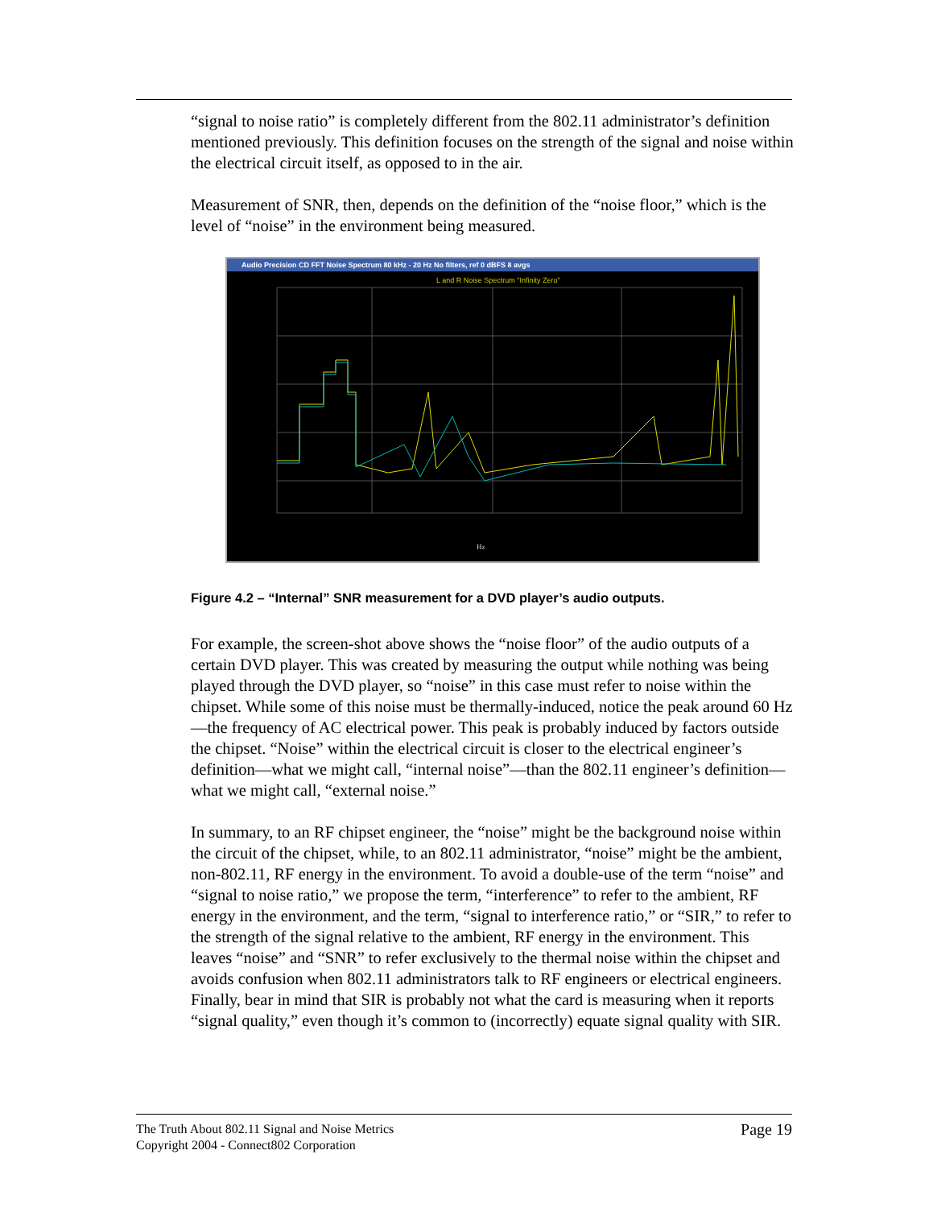“signal to noise ratio” is completely different from the 802.11 administrator’s definition mentioned previously. This definition focuses on the strength of the signal and noise within the electrical circuit itself, as opposed to in the air.
Measurement of SNR, then, depends on the definition of the “noise floor,” which is the level of “noise” in the environment being measured.
Audio Precision CD FFT Noise Spectrum 80 kHz - 20 Hz No filters, ref 0 dBFS 8 avgs
L and R Noise Spectrum "Infinity Zero"
Hz
Figure 4.2 – “Internal” SNR measurement for a DVD player’s audio outputs.
For example, the screen-shot above shows the “noise floor” of the audio outputs of a certain DVD player. This was created by measuring the output while nothing was being played through the DVD player, so “noise” in this case must refer to noise within the chipset. While some of this noise must be thermally-induced, notice the peak around 60 Hz—the frequency of AC electrical power. This peak is probably induced by factors outside the chipset. “Noise” within the electrical circuit is closer to the electrical engineer’s definition—what we might call, “internal noise”—than the 802.11 engineer’s definition—what we might call, “external noise.”
In summary, to an RF chipset engineer, the “noise” might be the background noise within the circuit of the chipset, while, to an 802.11 administrator, “noise” might be the ambient, non-802.11, RF energy in the environment. To avoid a double-use of the term “noise” and “signal to noise ratio,” we propose the term, “interference” to refer to the ambient, RF energy in the environment, and the term, “signal to interference ratio,” or “SIR,” to refer to the strength of the signal relative to the ambient, RF energy in the environment. This leaves “noise” and “SNR” to refer exclusively to the thermal noise within the chipset and avoids confusion when 802.11 administrators talk to RF engineers or electrical engineers. Finally, bear in mind that SIR is probably not what the card is measuring when it reports “signal quality,” even though it’s common to (incorrectly) equate signal quality with SIR.
The Truth About 802.11 Signal and Noise Metrics
Copyright 2004 - Connect802 Corporation
Page 19